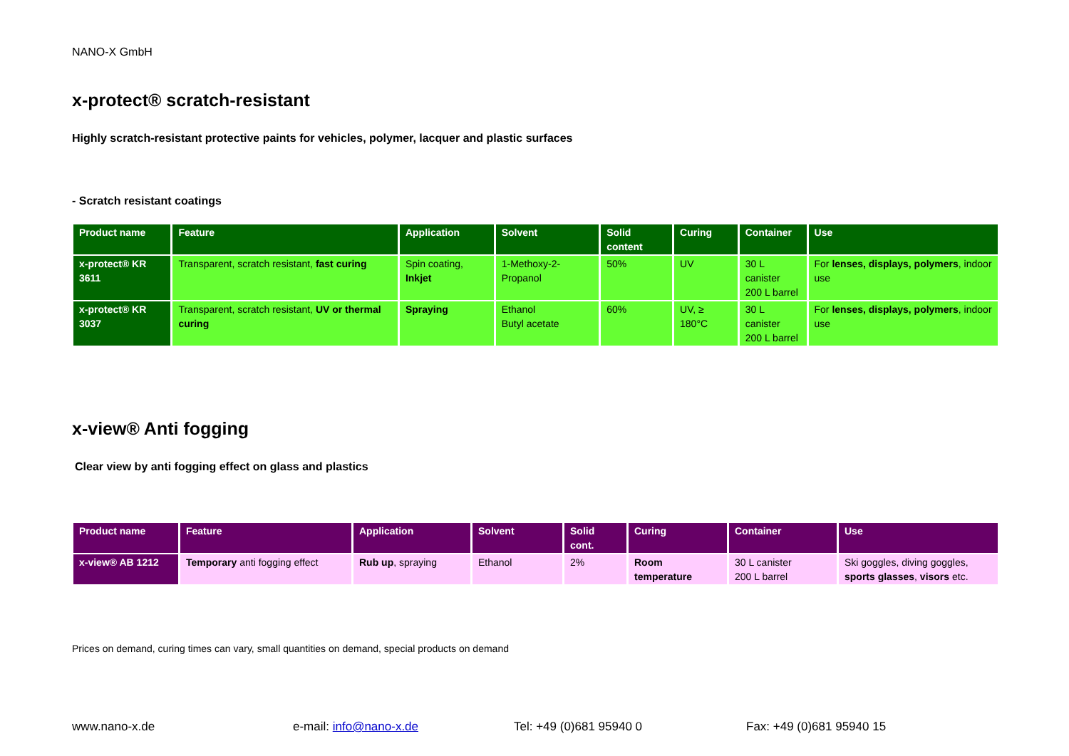NANO-X GmbH
x-protect® scratch-resistant
Highly scratch-resistant protective paints for vehicles, polymer, lacquer and plastic surfaces
- Scratch resistant coatings
| Product name | Feature | Application | Solvent | Solid content | Curing | Container | Use |
| --- | --- | --- | --- | --- | --- | --- | --- |
| x-protect® KR 3611 | Transparent, scratch resistant, fast curing | Spin coating, Inkjet | 1-Methoxy-2-Propanol | 50% | UV | 30 L canister 200 L barrel | For lenses, displays, polymers , indoor use |
| x-protect® KR 3037 | Transparent, scratch resistant, UV or thermal curing | Spraying | Ethanol Butyl acetate | 60% | UV, ≥ 180°C | 30 L canister 200 L barrel | For lenses, displays, polymers , indoor use |
x-view® Anti fogging
Clear view by anti fogging effect on glass and plastics
| Product name | Feature | Application | Solvent | Solid cont. | Curing | Container | Use |
| --- | --- | --- | --- | --- | --- | --- | --- |
| x-view® AB 1212 | Temporary anti fogging effect | Rub up , spraying | Ethanol | 2% | Room temperature | 30 L canister 200 L barrel | Ski goggles, diving goggles, sports glasses , visors etc. |
Prices on demand, curing times can vary, small quantities on demand, special products on demand
www.nano-x.de e-mail: info@nano-x.de Tel: +49 (0)681 95940 0 Fax: +49 (0)681 95940 15